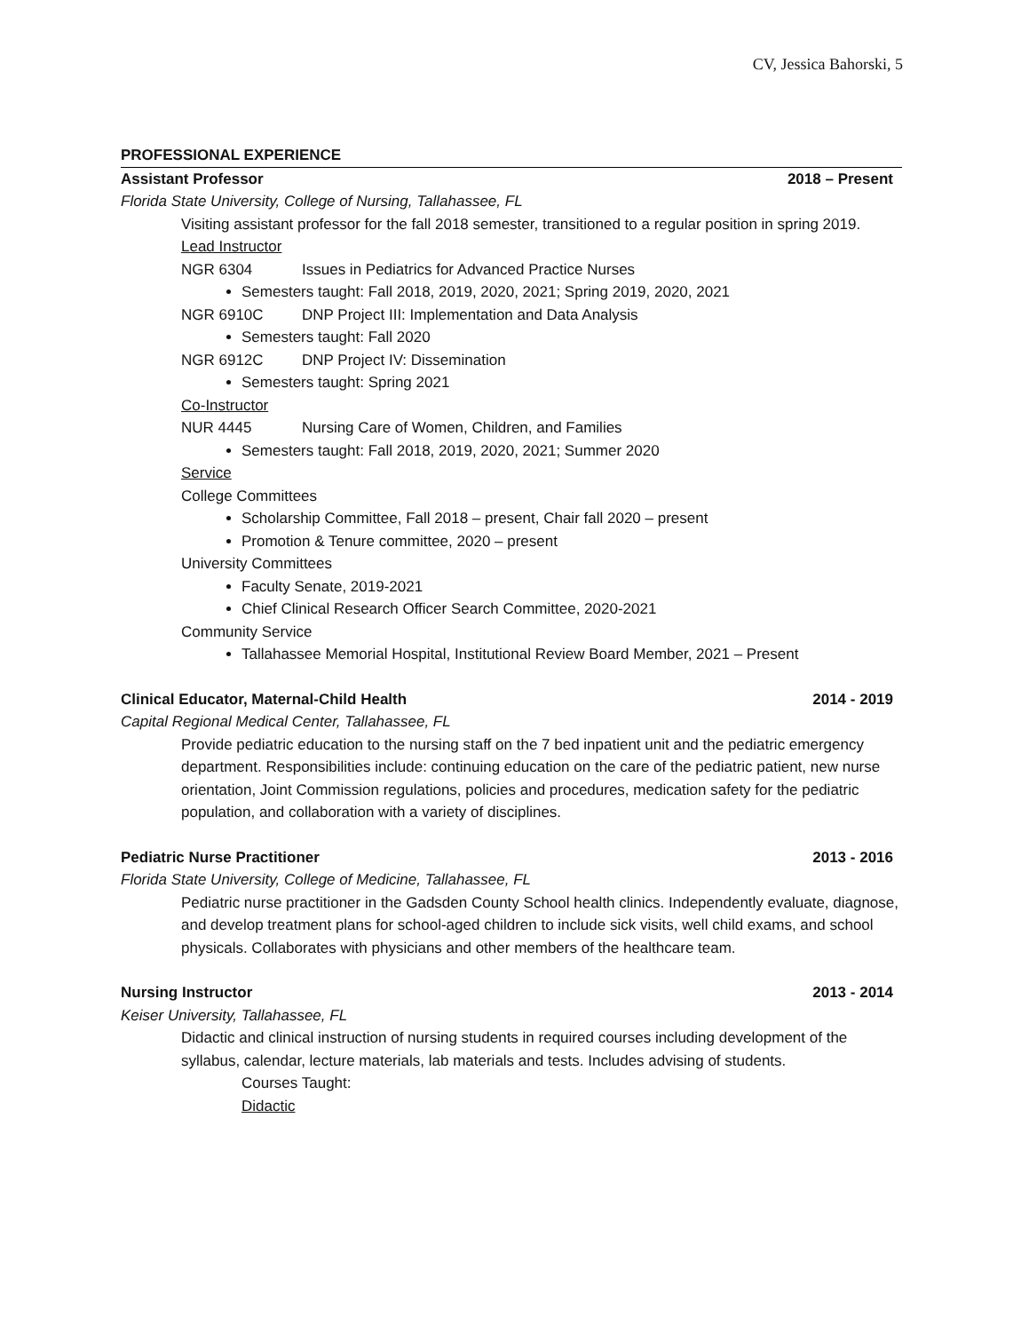CV, Jessica Bahorski, 5
PROFESSIONAL EXPERIENCE
Assistant Professor 2018 – Present
Florida State University, College of Nursing, Tallahassee, FL
Visiting assistant professor for the fall 2018 semester, transitioned to a regular position in spring 2019.
Lead Instructor
NGR 6304 Issues in Pediatrics for Advanced Practice Nurses
Semesters taught: Fall 2018, 2019, 2020, 2021; Spring 2019, 2020, 2021
NGR 6910C DNP Project III: Implementation and Data Analysis
Semesters taught: Fall 2020
NGR 6912C DNP Project IV: Dissemination
Semesters taught: Spring 2021
Co-Instructor
NUR 4445 Nursing Care of Women, Children, and Families
Semesters taught: Fall 2018, 2019, 2020, 2021; Summer 2020
Service
College Committees
Scholarship Committee, Fall 2018 – present, Chair fall 2020 – present
Promotion & Tenure committee, 2020 – present
University Committees
Faculty Senate, 2019-2021
Chief Clinical Research Officer Search Committee, 2020-2021
Community Service
Tallahassee Memorial Hospital, Institutional Review Board Member, 2021 – Present
Clinical Educator, Maternal-Child Health 2014 - 2019
Capital Regional Medical Center, Tallahassee, FL
Provide pediatric education to the nursing staff on the 7 bed inpatient unit and the pediatric emergency department. Responsibilities include: continuing education on the care of the pediatric patient, new nurse orientation, Joint Commission regulations, policies and procedures, medication safety for the pediatric population, and collaboration with a variety of disciplines.
Pediatric Nurse Practitioner 2013 - 2016
Florida State University, College of Medicine, Tallahassee, FL
Pediatric nurse practitioner in the Gadsden County School health clinics. Independently evaluate, diagnose, and develop treatment plans for school-aged children to include sick visits, well child exams, and school physicals. Collaborates with physicians and other members of the healthcare team.
Nursing Instructor 2013 - 2014
Keiser University, Tallahassee, FL
Didactic and clinical instruction of nursing students in required courses including development of the syllabus, calendar, lecture materials, lab materials and tests. Includes advising of students.
Courses Taught:
Didactic